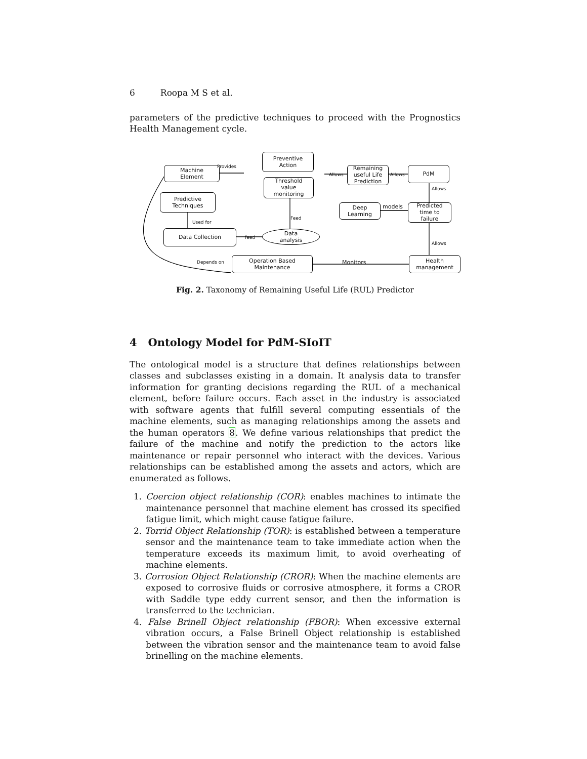6 Roopa M S et al.
parameters of the predictive techniques to proceed with the Prognostics Health Management cycle.
Machine
Element
Provides
Preventive
Action
Threshold
value
monitoring
Allows
Remaining
useful Life
Prediction
Allows
PdM
Allows
Predictive
Techniques
Deep
Learning
models
Predicted
time to
failure
Used for
Feed
Data Collection feed
Data
analysis
Allows
Depends on
Operation Based
Maintenance
Monitors
Health
management
Fig. 2. Taxonomy of Remaining Useful Life (RUL) Predictor
4 Ontology Model for PdM-SIoIT
The ontological model is a structure that defines relationships between classes and subclasses existing in a domain. It analysis data to transfer information for granting decisions regarding the RUL of a mechanical element, before failure occurs. Each asset in the industry is associated with software agents that fulfill several computing essentials of the machine elements, such as managing relationships among the assets and the human operators 8. We define various relationships that predict the failure of the machine and notify the prediction to the actors like maintenance or repair personnel who interact with the devices. Various relationships can be established among the assets and actors, which are enumerated as follows.
1. Coercion object relationship (COR): enables machines to intimate the maintenance personnel that machine element has crossed its specified fatigue limit, which might cause fatigue failure.
2. Torrid Object Relationship (TOR): is established between a temperature sensor and the maintenance team to take immediate action when the temperature exceeds its maximum limit, to avoid overheating of machine elements.
3. Corrosion Object Relationship (CROR): When the machine elements are exposed to corrosive fluids or corrosive atmosphere, it forms a CROR with Saddle type eddy current sensor, and then the information is transferred to the technician.
4. False Brinell Object relationship (FBOR): When excessive external vibration occurs, a False Brinell Object relationship is established between the vibration sensor and the maintenance team to avoid false brinelling on the machine elements.